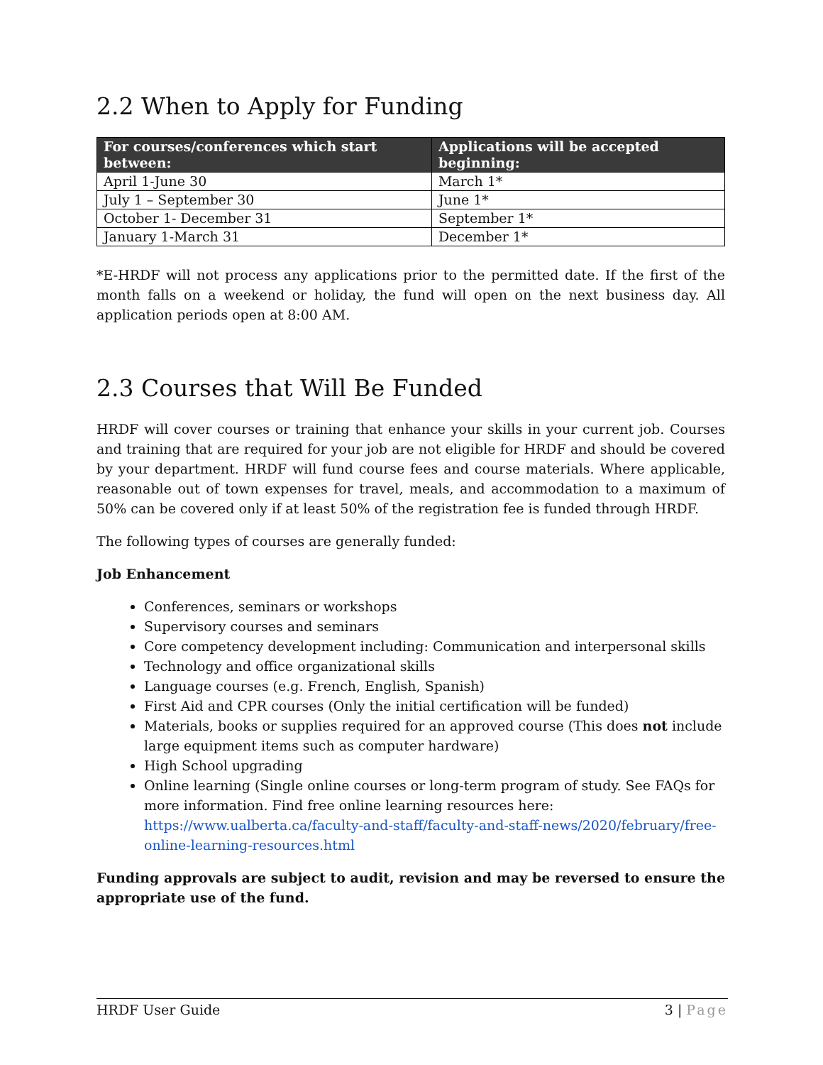2.2 When to Apply for Funding
| For courses/conferences which start between: | Applications will be accepted beginning: |
| --- | --- |
| April 1-June 30 | March 1* |
| July 1 – September 30 | June 1* |
| October 1- December 31 | September 1* |
| January 1-March 31 | December 1* |
*E-HRDF will not process any applications prior to the permitted date. If the first of the month falls on a weekend or holiday, the fund will open on the next business day. All application periods open at 8:00 AM.
2.3 Courses that Will Be Funded
HRDF will cover courses or training that enhance your skills in your current job. Courses and training that are required for your job are not eligible for HRDF and should be covered by your department. HRDF will fund course fees and course materials. Where applicable, reasonable out of town expenses for travel, meals, and accommodation to a maximum of 50% can be covered only if at least 50% of the registration fee is funded through HRDF.
The following types of courses are generally funded:
Job Enhancement
Conferences, seminars or workshops
Supervisory courses and seminars
Core competency development including: Communication and interpersonal skills
Technology and office organizational skills
Language courses (e.g. French, English, Spanish)
First Aid and CPR courses (Only the initial certification will be funded)
Materials, books or supplies required for an approved course (This does not include large equipment items such as computer hardware)
High School upgrading
Online learning (Single online courses or long-term program of study. See FAQs for more information. Find free online learning resources here: https://www.ualberta.ca/faculty-and-staff/faculty-and-staff-news/2020/february/free-online-learning-resources.html
Funding approvals are subject to audit, revision and may be reversed to ensure the appropriate use of the fund.
HRDF User Guide 3 | Page